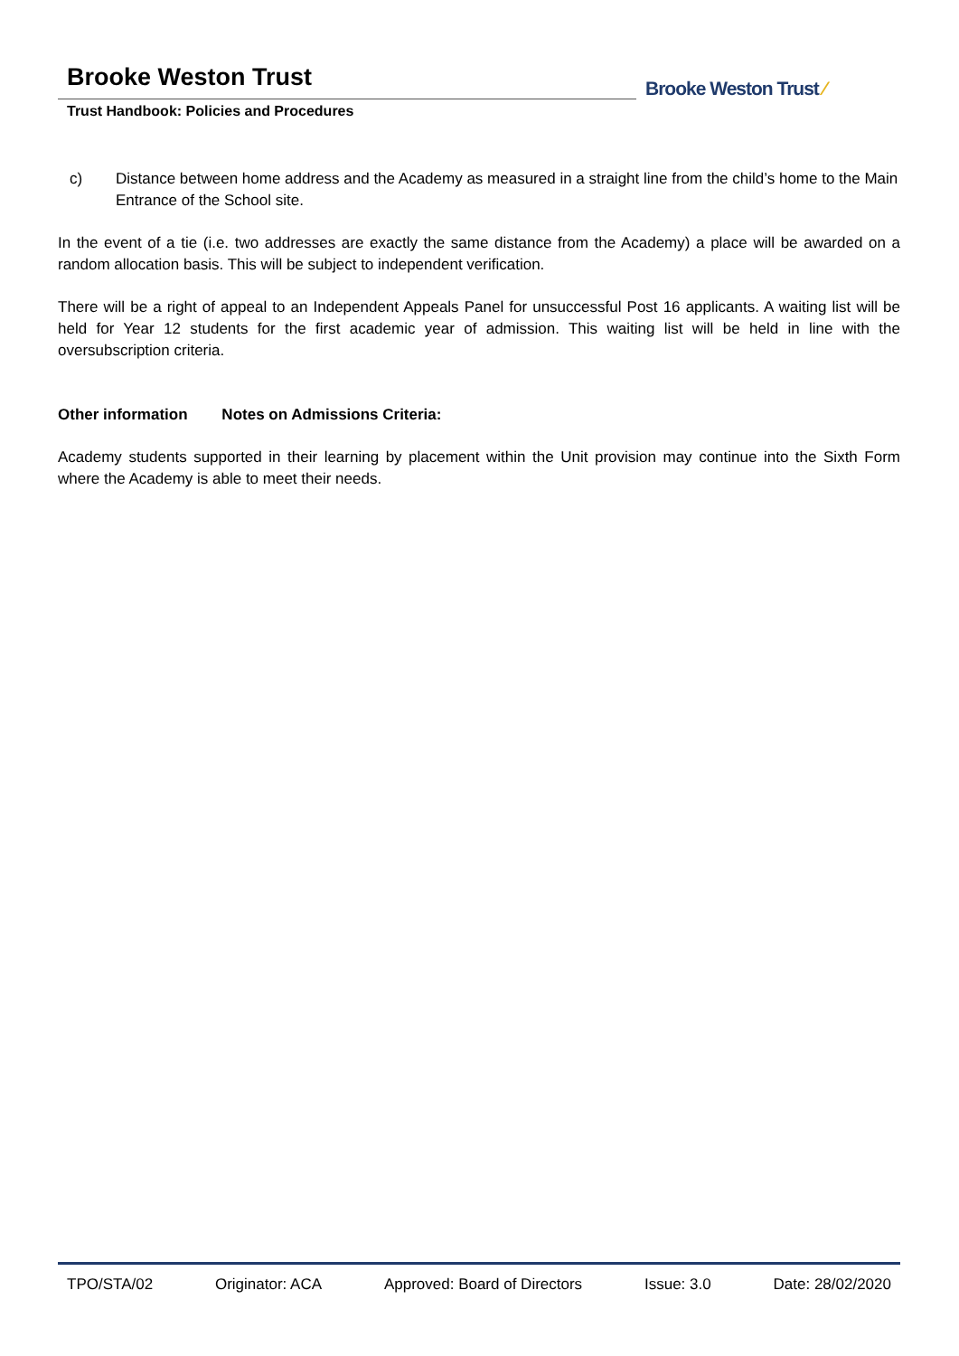Brooke Weston Trust
Trust Handbook: Policies and Procedures
Brooke Weston Trust ⁄
c) Distance between home address and the Academy as measured in a straight line from the child’s home to the Main Entrance of the School site.
In the event of a tie (i.e. two addresses are exactly the same distance from the Academy) a place will be awarded on a random allocation basis. This will be subject to independent verification.
There will be a right of appeal to an Independent Appeals Panel for unsuccessful Post 16 applicants. A waiting list will be held for Year 12 students for the first academic year of admission. This waiting list will be held in line with the oversubscription criteria.
Other information Notes on Admissions Criteria:
Academy students supported in their learning by placement within the Unit provision may continue into the Sixth Form where the Academy is able to meet their needs.
TPO/STA/02 Originator: ACA Approved: Board of Directors Issue: 3.0 Date: 28/02/2020